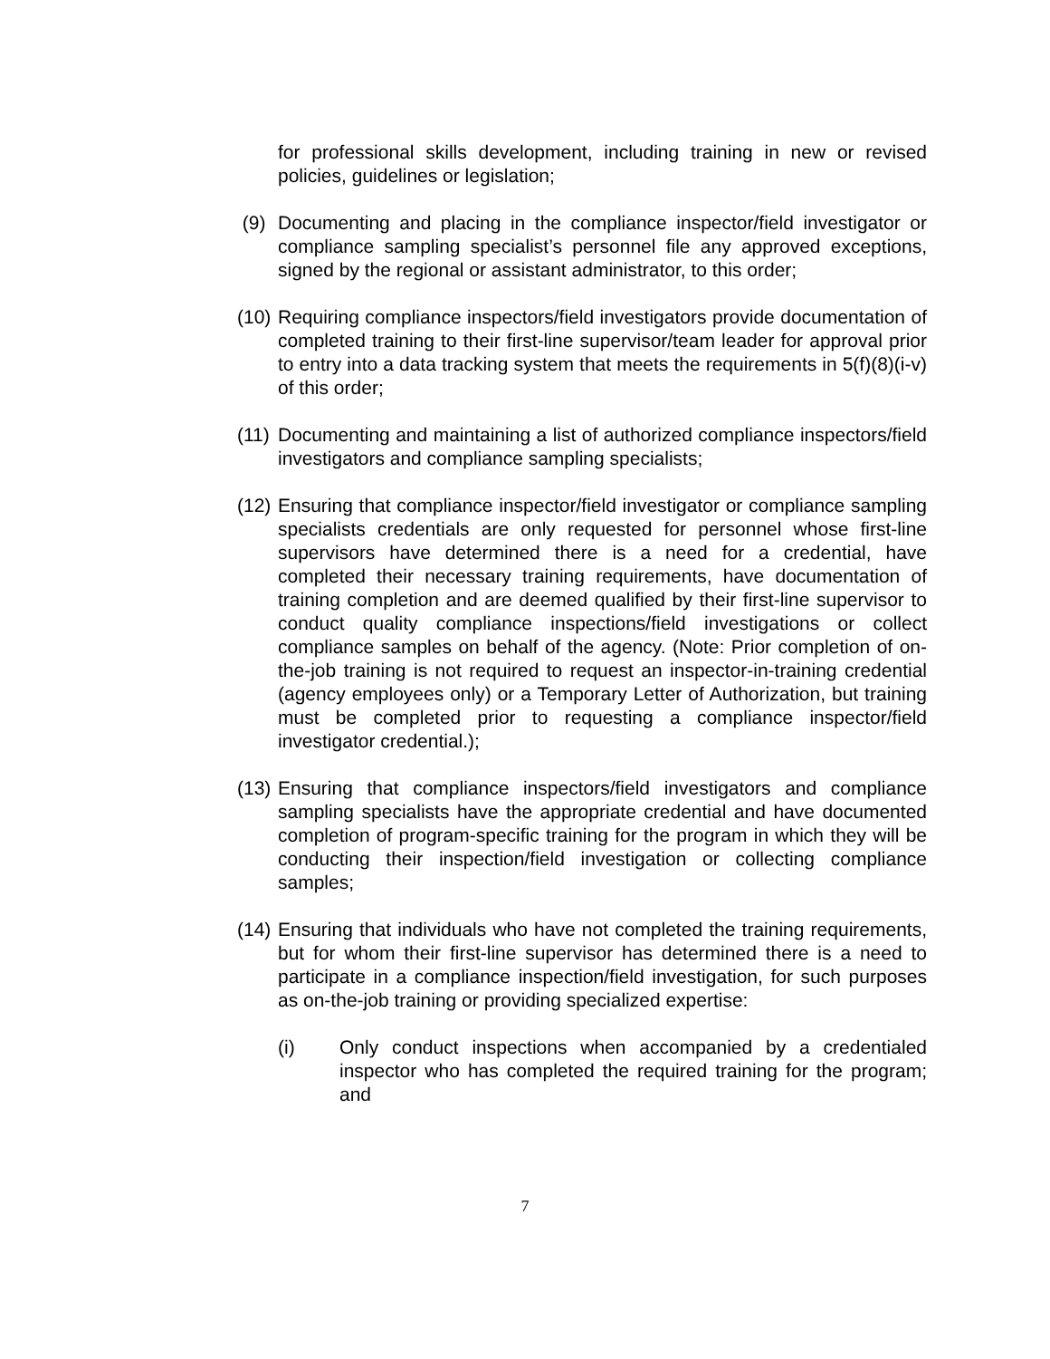for professional skills development, including training in new or revised policies, guidelines or legislation;
(9) Documenting and placing in the compliance inspector/field investigator or compliance sampling specialist’s personnel file any approved exceptions, signed by the regional or assistant administrator, to this order;
(10)
Requiring compliance inspectors/field investigators provide documentation of completed training to their first-line supervisor/team leader for approval prior to entry into a data tracking system that meets the requirements in 5(f)(8)(i-v) of this order;
(11)
Documenting and maintaining a list of authorized compliance inspectors/field investigators and compliance sampling specialists;
(12)
Ensuring that compliance inspector/field investigator or compliance sampling specialists credentials are only requested for personnel whose first-line supervisors have determined there is a need for a credential, have completed their necessary training requirements, have documentation of training completion and are deemed qualified by their first-line supervisor to conduct quality compliance inspections/field investigations or collect compliance samples on behalf of the agency. (Note: Prior completion of on-the-job training is not required to request an inspector-in-training credential (agency employees only) or a Temporary Letter of Authorization, but training must be completed prior to requesting a compliance inspector/field investigator credential.);
(13)
Ensuring that compliance inspectors/field investigators and compliance sampling specialists have the appropriate credential and have documented completion of program-specific training for the program in which they will be conducting their inspection/field investigation or collecting compliance samples;
(14)
Ensuring that individuals who have not completed the training requirements, but for whom their first-line supervisor has determined there is a need to participate in a compliance inspection/field investigation, for such purposes as on-the-job training or providing specialized expertise:
(i) Only conduct inspections when accompanied by a credentialed inspector who has completed the required training for the program; and
7